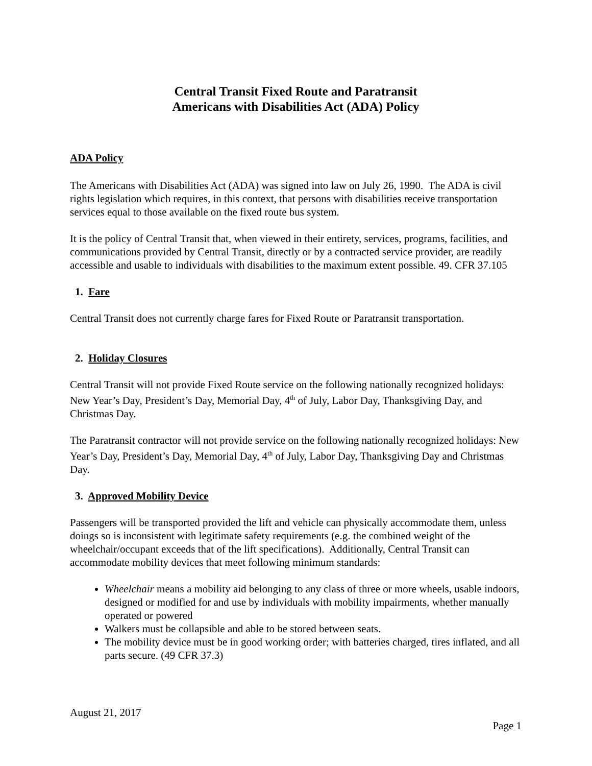Central Transit Fixed Route and Paratransit
Americans with Disabilities Act (ADA) Policy
ADA Policy
The Americans with Disabilities Act (ADA) was signed into law on July 26, 1990. The ADA is civil rights legislation which requires, in this context, that persons with disabilities receive transportation services equal to those available on the fixed route bus system.
It is the policy of Central Transit that, when viewed in their entirety, services, programs, facilities, and communications provided by Central Transit, directly or by a contracted service provider, are readily accessible and usable to individuals with disabilities to the maximum extent possible. 49. CFR 37.105
1. Fare
Central Transit does not currently charge fares for Fixed Route or Paratransit transportation.
2. Holiday Closures
Central Transit will not provide Fixed Route service on the following nationally recognized holidays: New Year’s Day, President’s Day, Memorial Day, 4<sup>th</sup> of July, Labor Day, Thanksgiving Day, and Christmas Day.
The Paratransit contractor will not provide service on the following nationally recognized holidays: New Year’s Day, President’s Day, Memorial Day, 4<sup>th</sup> of July, Labor Day, Thanksgiving Day and Christmas Day.
3. Approved Mobility Device
Passengers will be transported provided the lift and vehicle can physically accommodate them, unless doings so is inconsistent with legitimate safety requirements (e.g. the combined weight of the wheelchair/occupant exceeds that of the lift specifications). Additionally, Central Transit can accommodate mobility devices that meet following minimum standards:
Wheelchair means a mobility aid belonging to any class of three or more wheels, usable indoors, designed or modified for and use by individuals with mobility impairments, whether manually operated or powered
Walkers must be collapsible and able to be stored between seats.
The mobility device must be in good working order; with batteries charged, tires inflated, and all parts secure. (49 CFR 37.3)
August 21, 2017
Page 1